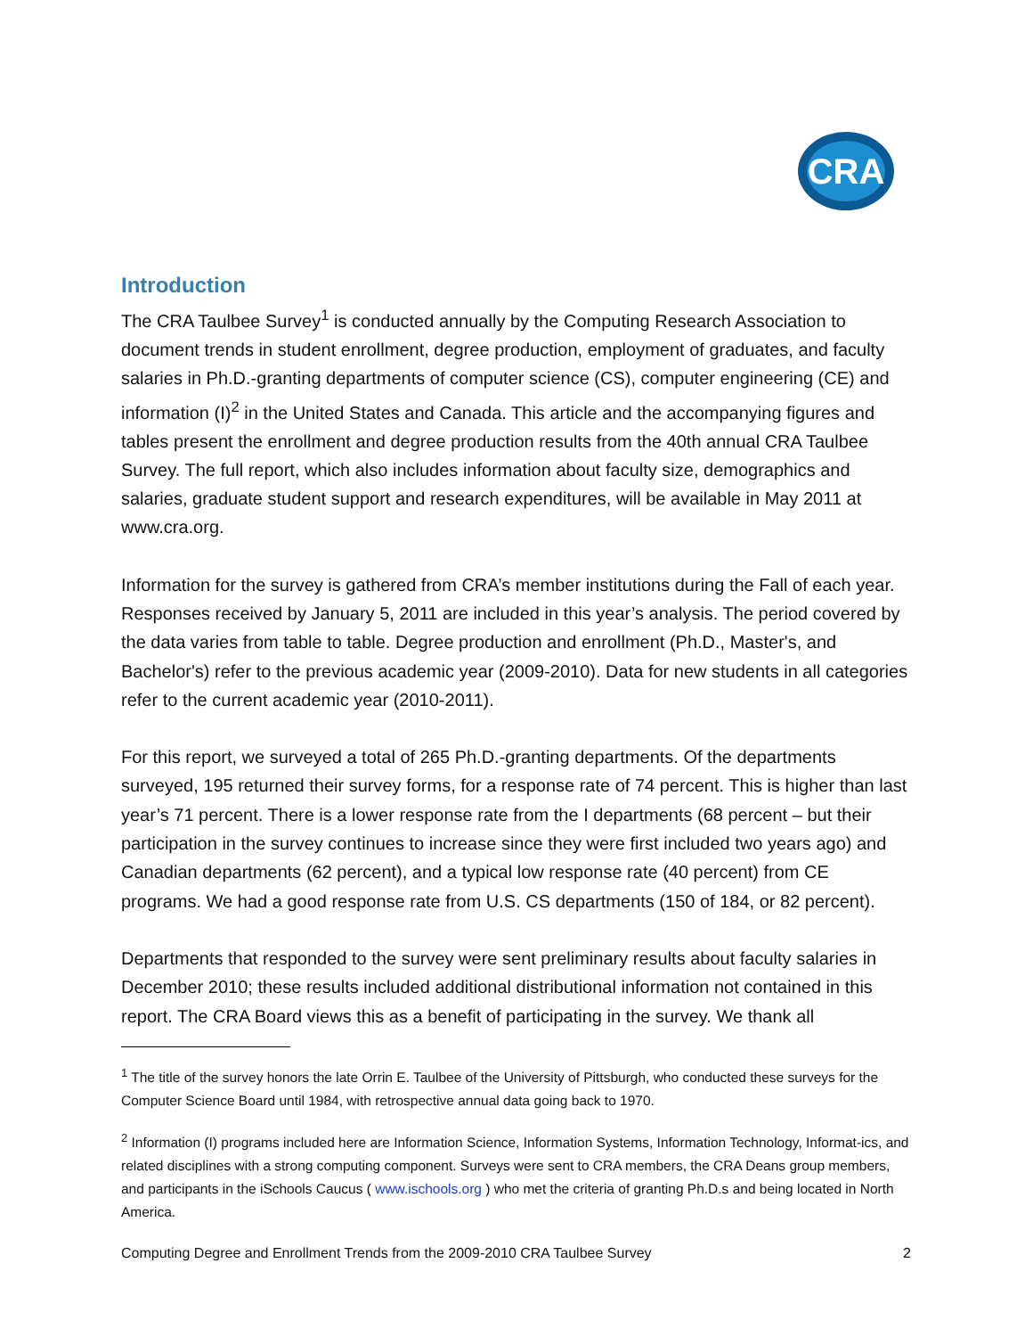CRA
Introduction
The CRA Taulbee Survey<sup>1</sup> is conducted annually by the Computing Research Association to document trends in student enrollment, degree production, employment of graduates, and faculty salaries in Ph.D.-granting departments of computer science (CS), computer engineering (CE) and information (I)<sup>2</sup> in the United States and Canada. This article and the accompanying figures and tables present the enrollment and degree production results from the 40th annual CRA Taulbee Survey. The full report, which also includes information about faculty size, demographics and salaries, graduate student support and research expenditures, will be available in May 2011 at www.cra.org.
Information for the survey is gathered from CRA’s member institutions during the Fall of each year. Responses received by January 5, 2011 are included in this year’s analysis. The period covered by the data varies from table to table. Degree production and enrollment (Ph.D., Master's, and Bachelor's) refer to the previous academic year (2009-2010). Data for new students in all categories refer to the current academic year (2010-2011).
For this report, we surveyed a total of 265 Ph.D.-granting departments. Of the departments surveyed, 195 returned their survey forms, for a response rate of 74 percent. This is higher than last year’s 71 percent. There is a lower response rate from the I departments (68 percent – but their participation in the survey continues to increase since they were first included two years ago) and Canadian departments (62 percent), and a typical low response rate (40 percent) from CE programs. We had a good response rate from U.S. CS departments (150 of 184, or 82 percent).
Departments that responded to the survey were sent preliminary results about faculty salaries in December 2010; these results included additional distributional information not contained in this report. The CRA Board views this as a benefit of participating in the survey. We thank all
<sup>1</sup> The title of the survey honors the late Orrin E. Taulbee of the University of Pittsburgh, who conducted these surveys for the Computer Science Board until 1984, with retrospective annual data going back to 1970.
<sup>2</sup> Information (I) programs included here are Information Science, Information Systems, Information Technology, Informat-ics, and related disciplines with a strong computing component. Surveys were sent to CRA members, the CRA Deans group members, and participants in the iSchools Caucus ( www.ischools.org ) who met the criteria of granting Ph.D.s and being located in North America.
Computing Degree and Enrollment Trends from the 2009-2010 CRA Taulbee Survey 2